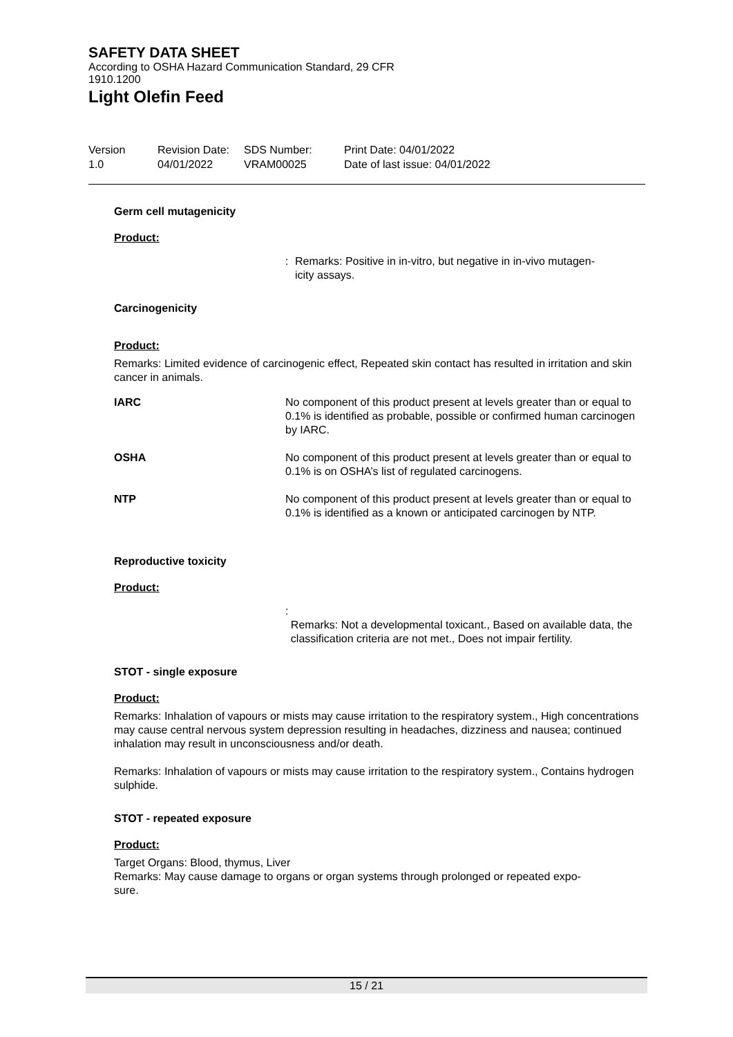SAFETY DATA SHEET
According to OSHA Hazard Communication Standard, 29 CFR
1910.1200
Light Olefin Feed
| Version 1.0 | Revision Date: 04/01/2022 | SDS Number: VRAM00025 | Print Date: 04/01/2022 Date of last issue: 04/01/2022 |
Germ cell mutagenicity
Product:
: Remarks: Positive in in-vitro, but negative in in-vivo mutagen-
icity assays.
Carcinogenicity
Product:
Remarks: Limited evidence of carcinogenic effect, Repeated skin contact has resulted in irritation and skin cancer in animals.
| IARC | No component of this product present at levels greater than or equal to 0.1% is identified as probable, possible or confirmed human carcinogen by IARC. |
| OSHA | No component of this product present at levels greater than or equal to 0.1% is on OSHA’s list of regulated carcinogens. |
| NTP | No component of this product present at levels greater than or equal to 0.1% is identified as a known or anticipated carcinogen by NTP. |
Reproductive toxicity
Product:
:
Remarks: Not a developmental toxicant., Based on available data, the classification criteria are not met., Does not impair fertility.
STOT - single exposure
Product:
Remarks: Inhalation of vapours or mists may cause irritation to the respiratory system., High concentrations may cause central nervous system depression resulting in headaches, dizziness and nausea; continued inhalation may result in unconsciousness and/or death.
Remarks: Inhalation of vapours or mists may cause irritation to the respiratory system., Contains hydrogen sulphide.
STOT - repeated exposure
Product:
Target Organs: Blood, thymus, Liver
Remarks: May cause damage to organs or organ systems through prolonged or repeated expo-
sure.
15 / 21